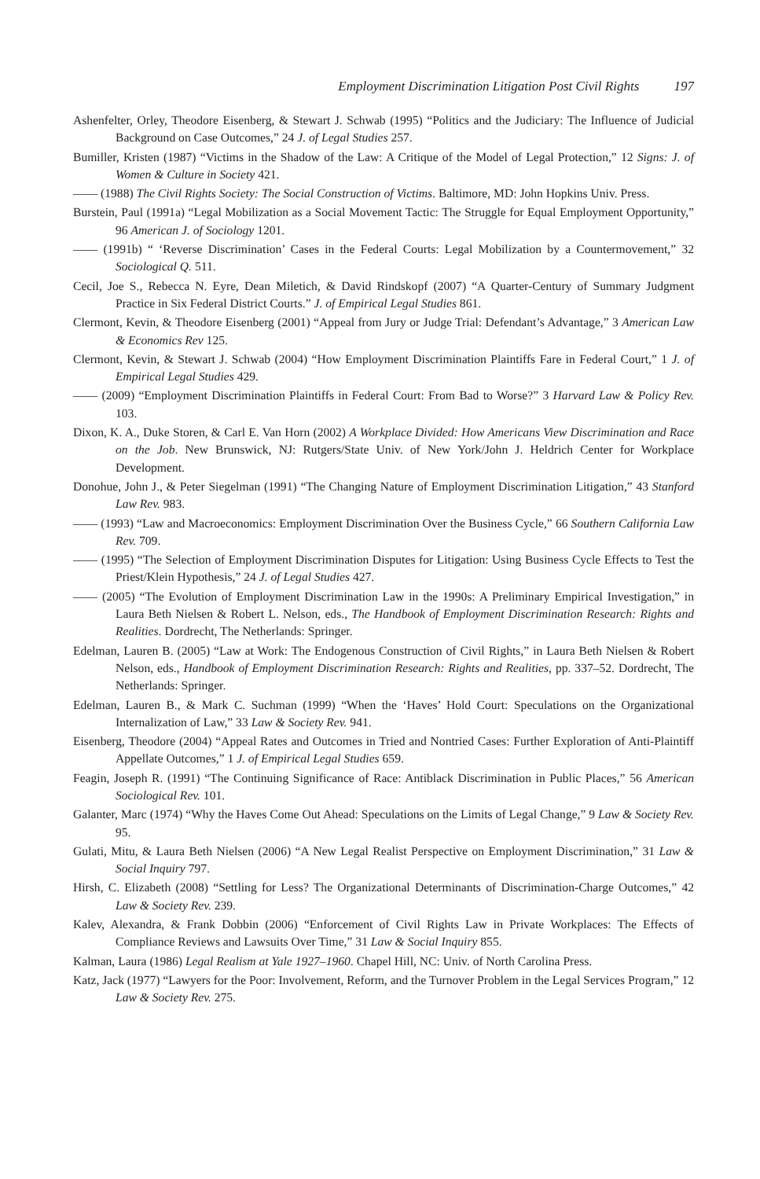Employment Discrimination Litigation Post Civil Rights 197
Ashenfelter, Orley, Theodore Eisenberg, & Stewart J. Schwab (1995) “Politics and the Judiciary: The Influence of Judicial Background on Case Outcomes,” 24 J. of Legal Studies 257.
Bumiller, Kristen (1987) “Victims in the Shadow of the Law: A Critique of the Model of Legal Protection,” 12 Signs: J. of Women & Culture in Society 421.
—— (1988) The Civil Rights Society: The Social Construction of Victims. Baltimore, MD: John Hopkins Univ. Press.
Burstein, Paul (1991a) “Legal Mobilization as a Social Movement Tactic: The Struggle for Equal Employment Opportunity,” 96 American J. of Sociology 1201.
—— (1991b) “ ‘Reverse Discrimination’ Cases in the Federal Courts: Legal Mobilization by a Countermovement,” 32 Sociological Q. 511.
Cecil, Joe S., Rebecca N. Eyre, Dean Miletich, & David Rindskopf (2007) “A Quarter-Century of Summary Judgment Practice in Six Federal District Courts.” J. of Empirical Legal Studies 861.
Clermont, Kevin, & Theodore Eisenberg (2001) “Appeal from Jury or Judge Trial: Defendant’s Advantage,” 3 American Law & Economics Rev 125.
Clermont, Kevin, & Stewart J. Schwab (2004) “How Employment Discrimination Plaintiffs Fare in Federal Court,” 1 J. of Empirical Legal Studies 429.
—— (2009) “Employment Discrimination Plaintiffs in Federal Court: From Bad to Worse?” 3 Harvard Law & Policy Rev. 103.
Dixon, K. A., Duke Storen, & Carl E. Van Horn (2002) A Workplace Divided: How Americans View Discrimination and Race on the Job. New Brunswick, NJ: Rutgers/State Univ. of New York/John J. Heldrich Center for Workplace Development.
Donohue, John J., & Peter Siegelman (1991) “The Changing Nature of Employment Discrimination Litigation,” 43 Stanford Law Rev. 983.
—— (1993) “Law and Macroeconomics: Employment Discrimination Over the Business Cycle,” 66 Southern California Law Rev. 709.
—— (1995) “The Selection of Employment Discrimination Disputes for Litigation: Using Business Cycle Effects to Test the Priest/Klein Hypothesis,” 24 J. of Legal Studies 427.
—— (2005) “The Evolution of Employment Discrimination Law in the 1990s: A Preliminary Empirical Investigation,” in Laura Beth Nielsen & Robert L. Nelson, eds., The Handbook of Employment Discrimination Research: Rights and Realities. Dordrecht, The Netherlands: Springer.
Edelman, Lauren B. (2005) “Law at Work: The Endogenous Construction of Civil Rights,” in Laura Beth Nielsen & Robert Nelson, eds., Handbook of Employment Discrimination Research: Rights and Realities, pp. 337–52. Dordrecht, The Netherlands: Springer.
Edelman, Lauren B., & Mark C. Suchman (1999) “When the ‘Haves’ Hold Court: Speculations on the Organizational Internalization of Law,” 33 Law & Society Rev. 941.
Eisenberg, Theodore (2004) “Appeal Rates and Outcomes in Tried and Nontried Cases: Further Exploration of Anti-Plaintiff Appellate Outcomes,” 1 J. of Empirical Legal Studies 659.
Feagin, Joseph R. (1991) “The Continuing Significance of Race: Antiblack Discrimination in Public Places,” 56 American Sociological Rev. 101.
Galanter, Marc (1974) “Why the Haves Come Out Ahead: Speculations on the Limits of Legal Change,” 9 Law & Society Rev. 95.
Gulati, Mitu, & Laura Beth Nielsen (2006) “A New Legal Realist Perspective on Employment Discrimination,” 31 Law & Social Inquiry 797.
Hirsh, C. Elizabeth (2008) “Settling for Less? The Organizational Determinants of Discrimination-Charge Outcomes,” 42 Law & Society Rev. 239.
Kalev, Alexandra, & Frank Dobbin (2006) “Enforcement of Civil Rights Law in Private Workplaces: The Effects of Compliance Reviews and Lawsuits Over Time,” 31 Law & Social Inquiry 855.
Kalman, Laura (1986) Legal Realism at Yale 1927–1960. Chapel Hill, NC: Univ. of North Carolina Press.
Katz, Jack (1977) “Lawyers for the Poor: Involvement, Reform, and the Turnover Problem in the Legal Services Program,” 12 Law & Society Rev. 275.